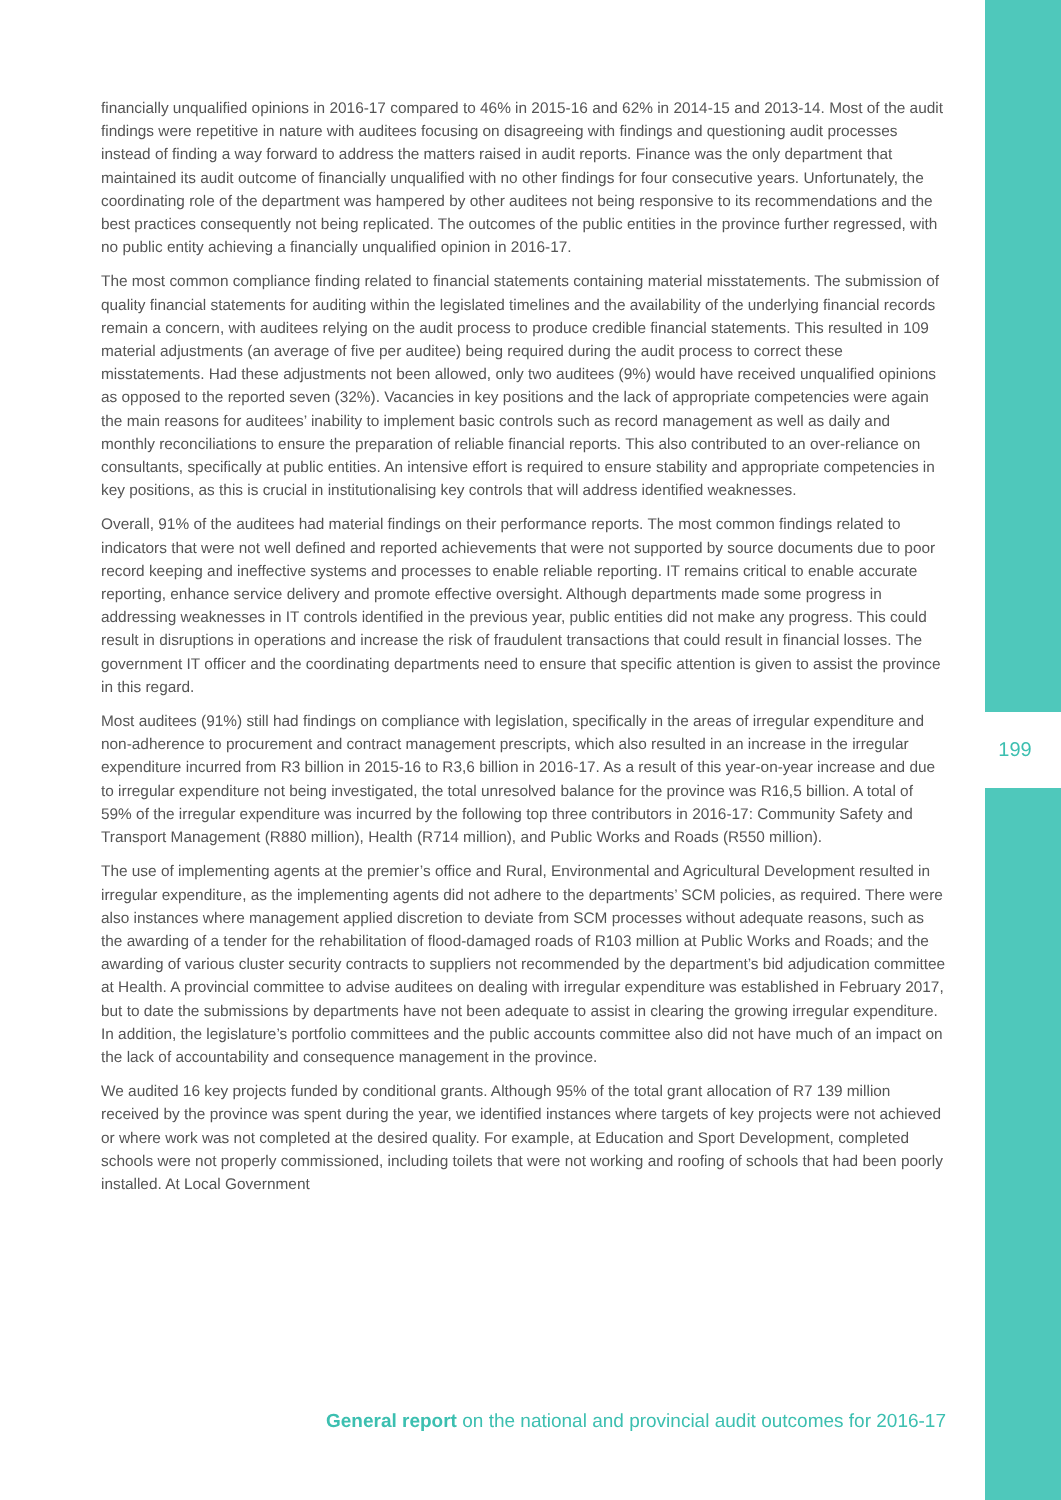financially unqualified opinions in 2016-17 compared to 46% in 2015-16 and 62% in 2014-15 and 2013-14. Most of the audit findings were repetitive in nature with auditees focusing on disagreeing with findings and questioning audit processes instead of finding a way forward to address the matters raised in audit reports. Finance was the only department that maintained its audit outcome of financially unqualified with no other findings for four consecutive years. Unfortunately, the coordinating role of the department was hampered by other auditees not being responsive to its recommendations and the best practices consequently not being replicated. The outcomes of the public entities in the province further regressed, with no public entity achieving a financially unqualified opinion in 2016-17.
The most common compliance finding related to financial statements containing material misstatements. The submission of quality financial statements for auditing within the legislated timelines and the availability of the underlying financial records remain a concern, with auditees relying on the audit process to produce credible financial statements. This resulted in 109 material adjustments (an average of five per auditee) being required during the audit process to correct these misstatements. Had these adjustments not been allowed, only two auditees (9%) would have received unqualified opinions as opposed to the reported seven (32%). Vacancies in key positions and the lack of appropriate competencies were again the main reasons for auditees’ inability to implement basic controls such as record management as well as daily and monthly reconciliations to ensure the preparation of reliable financial reports. This also contributed to an over-reliance on consultants, specifically at public entities. An intensive effort is required to ensure stability and appropriate competencies in key positions, as this is crucial in institutionalising key controls that will address identified weaknesses.
Overall, 91% of the auditees had material findings on their performance reports. The most common findings related to indicators that were not well defined and reported achievements that were not supported by source documents due to poor record keeping and ineffective systems and processes to enable reliable reporting. IT remains critical to enable accurate reporting, enhance service delivery and promote effective oversight. Although departments made some progress in addressing weaknesses in IT controls identified in the previous year, public entities did not make any progress. This could result in disruptions in operations and increase the risk of fraudulent transactions that could result in financial losses. The government IT officer and the coordinating departments need to ensure that specific attention is given to assist the province in this regard.
Most auditees (91%) still had findings on compliance with legislation, specifically in the areas of irregular expenditure and non-adherence to procurement and contract management prescripts, which also resulted in an increase in the irregular expenditure incurred from R3 billion in 2015-16 to R3,6 billion in 2016-17. As a result of this year-on-year increase and due to irregular expenditure not being investigated, the total unresolved balance for the province was R16,5 billion. A total of 59% of the irregular expenditure was incurred by the following top three contributors in 2016-17: Community Safety and Transport Management (R880 million), Health (R714 million), and Public Works and Roads (R550 million).
The use of implementing agents at the premier’s office and Rural, Environmental and Agricultural Development resulted in irregular expenditure, as the implementing agents did not adhere to the departments’ SCM policies, as required. There were also instances where management applied discretion to deviate from SCM processes without adequate reasons, such as the awarding of a tender for the rehabilitation of flood-damaged roads of R103 million at Public Works and Roads; and the awarding of various cluster security contracts to suppliers not recommended by the department’s bid adjudication committee at Health. A provincial committee to advise auditees on dealing with irregular expenditure was established in February 2017, but to date the submissions by departments have not been adequate to assist in clearing the growing irregular expenditure. In addition, the legislature’s portfolio committees and the public accounts committee also did not have much of an impact on the lack of accountability and consequence management in the province.
We audited 16 key projects funded by conditional grants. Although 95% of the total grant allocation of R7 139 million received by the province was spent during the year, we identified instances where targets of key projects were not achieved or where work was not completed at the desired quality. For example, at Education and Sport Development, completed schools were not properly commissioned, including toilets that were not working and roofing of schools that had been poorly installed. At Local Government
199
General report on the national and provincial audit outcomes for 2016-17